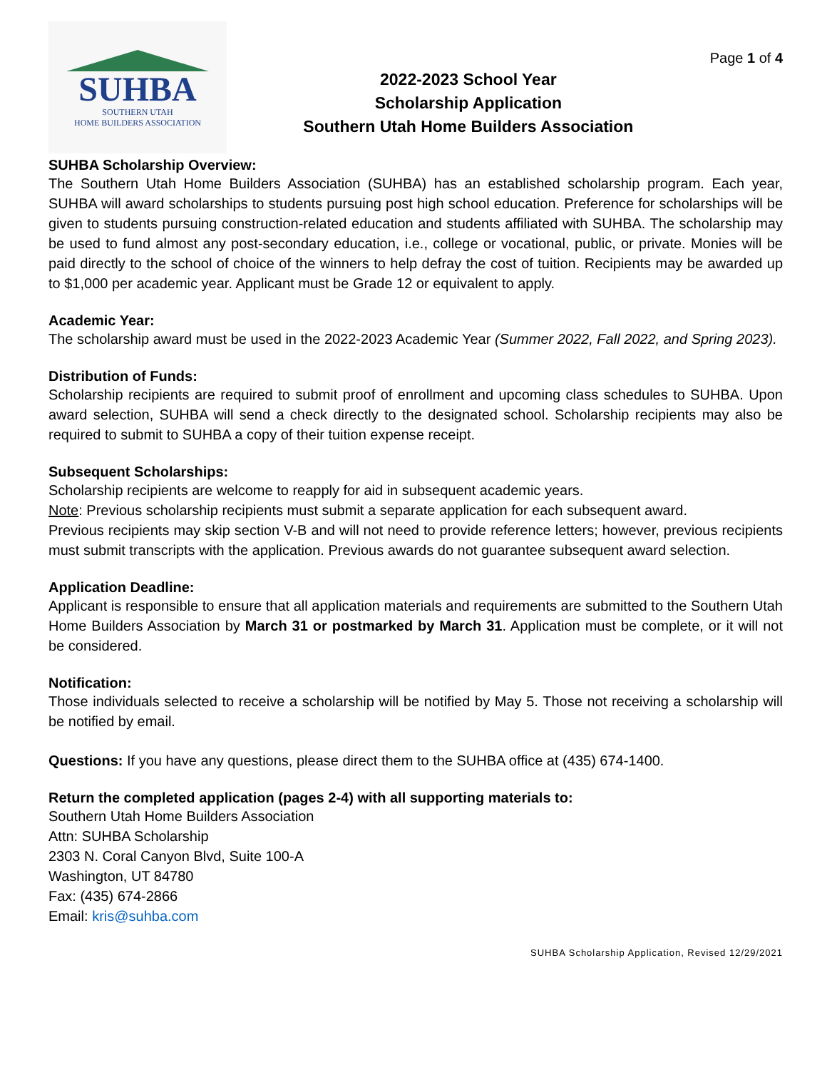SUHBA
SOUTHERN UTAH
HOME BUILDERS ASSOCIATION
2022-2023 School Year
Scholarship Application
Southern Utah Home Builders Association
Page 1 of 4
SUHBA Scholarship Overview:
The Southern Utah Home Builders Association (SUHBA) has an established scholarship program. Each year, SUHBA will award scholarships to students pursuing post high school education. Preference for scholarships will be given to students pursuing construction-related education and students affiliated with SUHBA. The scholarship may be used to fund almost any post-secondary education, i.e., college or vocational, public, or private. Monies will be paid directly to the school of choice of the winners to help defray the cost of tuition. Recipients may be awarded up to $1,000 per academic year. Applicant must be Grade 12 or equivalent to apply.
Academic Year:
The scholarship award must be used in the 2022-2023 Academic Year (Summer 2022, Fall 2022, and Spring 2023).
Distribution of Funds:
Scholarship recipients are required to submit proof of enrollment and upcoming class schedules to SUHBA. Upon award selection, SUHBA will send a check directly to the designated school. Scholarship recipients may also be required to submit to SUHBA a copy of their tuition expense receipt.
Subsequent Scholarships:
Scholarship recipients are welcome to reapply for aid in subsequent academic years.
Note: Previous scholarship recipients must submit a separate application for each subsequent award.
Previous recipients may skip section V-B and will not need to provide reference letters; however, previous recipients must submit transcripts with the application. Previous awards do not guarantee subsequent award selection.
Application Deadline:
Applicant is responsible to ensure that all application materials and requirements are submitted to the Southern Utah Home Builders Association by March 31 or postmarked by March 31. Application must be complete, or it will not be considered.
Notification:
Those individuals selected to receive a scholarship will be notified by May 5. Those not receiving a scholarship will be notified by email.
Questions: If you have any questions, please direct them to the SUHBA office at (435) 674-1400.
Return the completed application (pages 2-4) with all supporting materials to:
Southern Utah Home Builders Association
Attn: SUHBA Scholarship
2303 N. Coral Canyon Blvd, Suite 100-A
Washington, UT 84780
Fax: (435) 674-2866
Email: kris@suhba.com
SUHBA Scholarship Application, Revised 12/29/2021